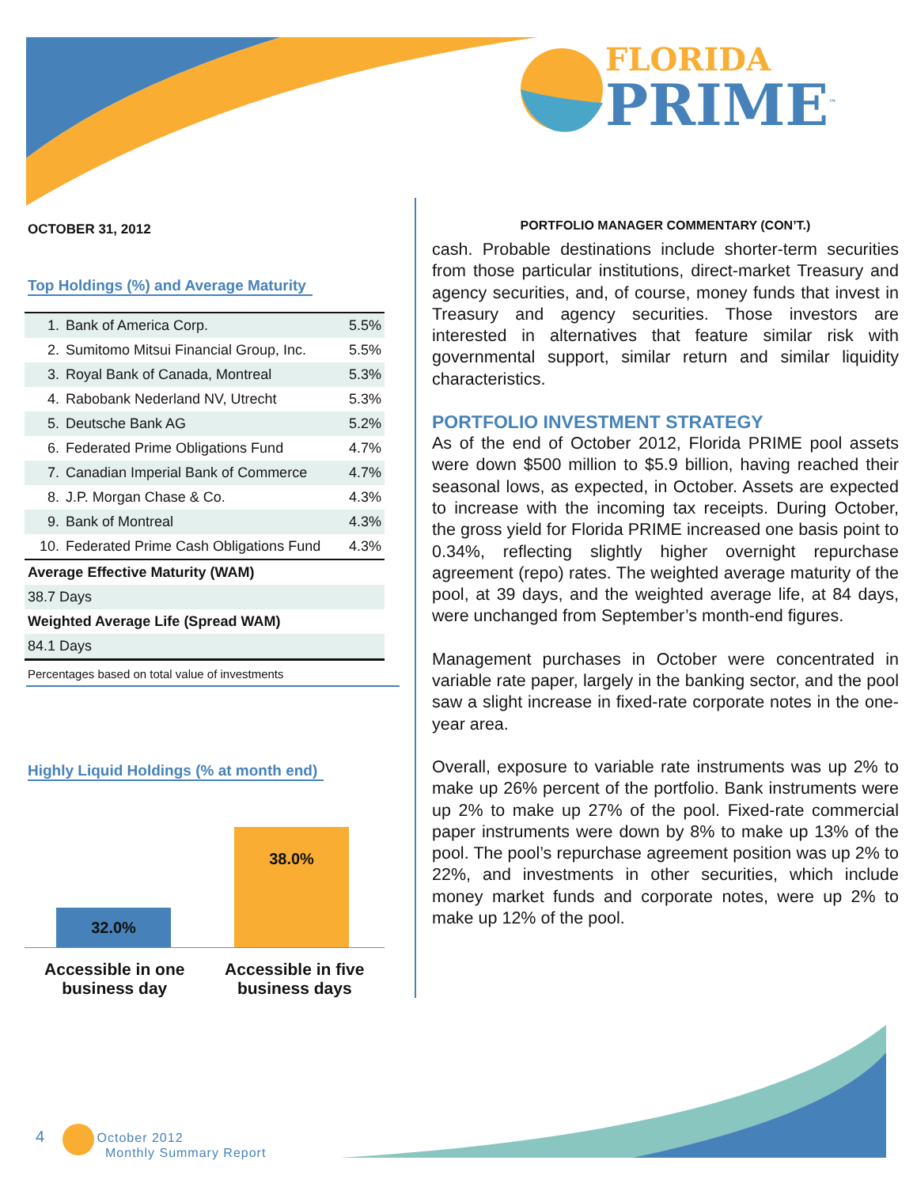FLORIDA
PRIME<sup>™</sup>
OCTOBER 31, 2012
Top Holdings (%) and Average Maturity
| 1. | Bank of America Corp. | 5.5% |
| 2. | Sumitomo Mitsui Financial Group, Inc. | 5.5% |
| 3. | Royal Bank of Canada, Montreal | 5.3% |
| 4. | Rabobank Nederland NV, Utrecht | 5.3% |
| 5. | Deutsche Bank AG | 5.2% |
| 6. | Federated Prime Obligations Fund | 4.7% |
| 7. | Canadian Imperial Bank of Commerce | 4.7% |
| 8. | J.P. Morgan Chase & Co. | 4.3% |
| 9. | Bank of Montreal | 4.3% |
| 10. | Federated Prime Cash Obligations Fund | 4.3% |
| Average Effective Maturity (WAM) | | |
| 38.7 Days | | |
| Weighted Average Life (Spread WAM) | | |
| 84.1 Days | | |
Percentages based on total value of investments
Highly Liquid Holdings (% at month end)
32.0%
38.0%
Accessible in one
business day
Accessible in five
business days
PORTFOLIO MANAGER COMMENTARY (CON’T.)
cash. Probable destinations include shorter-term securities from those particular institutions, direct-market Treasury and agency securities, and, of course, money funds that invest in Treasury and agency securities. Those investors are interested in alternatives that feature similar risk with governmental support, similar return and similar liquidity characteristics.
PORTFOLIO INVESTMENT STRATEGY
As of the end of October 2012, Florida PRIME pool assets were down $500 million to $5.9 billion, having reached their seasonal lows, as expected, in October. Assets are expected to increase with the incoming tax receipts. During October, the gross yield for Florida PRIME increased one basis point to 0.34%, reflecting slightly higher overnight repurchase agreement (repo) rates. The weighted average maturity of the pool, at 39 days, and the weighted average life, at 84 days, were unchanged from September’s month-end figures.
Management purchases in October were concentrated in variable rate paper, largely in the banking sector, and the pool saw a slight increase in fixed-rate corporate notes in the one-year area.
Overall, exposure to variable rate instruments was up 2% to make up 26% percent of the portfolio. Bank instruments were up 2% to make up 27% of the pool. Fixed-rate commercial paper instruments were down by 8% to make up 13% of the pool. The pool’s repurchase agreement position was up 2% to 22%, and investments in other securities, which include money market funds and corporate notes, were up 2% to make up 12% of the pool.
4 October 2012
Monthly Summary Report